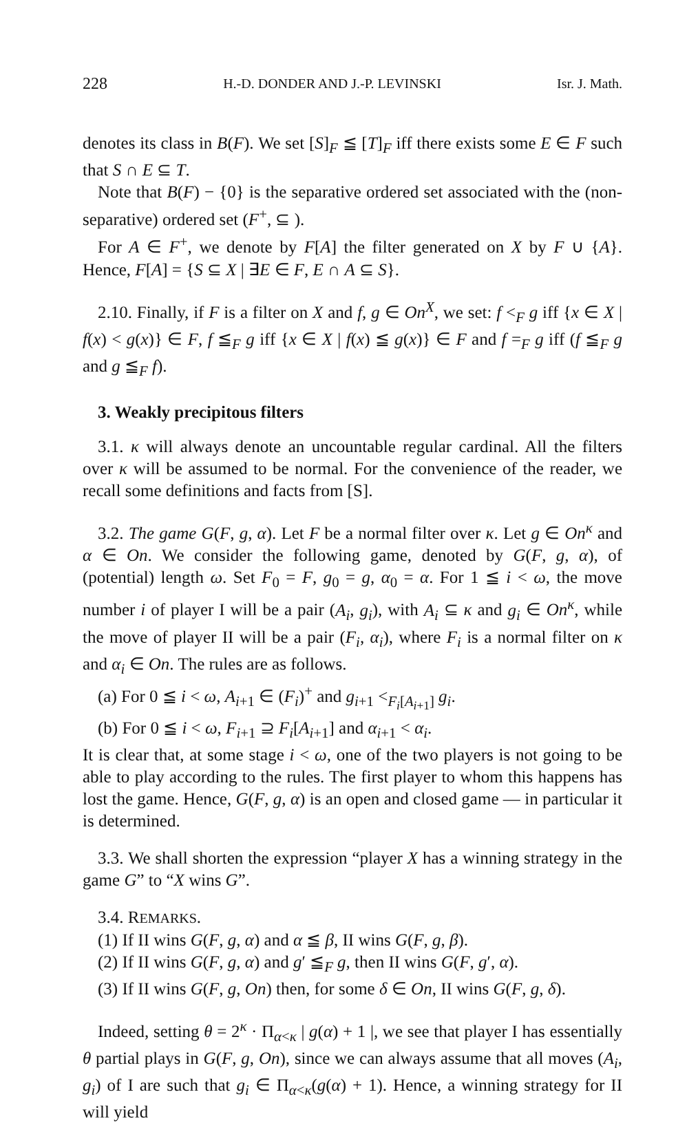228 H.-D. DONDER AND J.-P. LEVINSKI Isr. J. Math.
denotes its class in B(F). We set [S]<sub>F</sub> ≦ [T]<sub>F</sub> iff there exists some E ∈ F such that S ∩ E ⊆ T.
Note that B(F) − {0} is the separative ordered set associated with the (non-separative) ordered set (F<sup>+</sup>, ⊆ ).
For A ∈ F<sup>+</sup>, we denote by F[A] the filter generated on X by F ∪ {A}. Hence, F[A] = {S ⊆ X | ∃E ∈ F, E ∩ A ⊆ S}.
2.10. Finally, if F is a filter on X and f, g ∈ On<sup>X</sup>, we set: f <<sub>F</sub> g iff {x ∈ X | f(x) < g(x)} ∈ F, f ≦<sub>F</sub> g iff {x ∈ X | f(x) ≦ g(x)} ∈ F and f =<sub>F</sub> g iff (f ≦<sub>F</sub> g and g ≦<sub>F</sub> f).
3. Weakly precipitous filters
3.1. κ will always denote an uncountable regular cardinal. All the filters over κ will be assumed to be normal. For the convenience of the reader, we recall some definitions and facts from [S].
3.2. The game G(F, g, α). Let F be a normal filter over κ. Let g ∈ On<sup>κ</sup> and α ∈ On. We consider the following game, denoted by G(F, g, α), of (potential) length ω. Set F<sub>0</sub> = F, g<sub>0</sub> = g, α<sub>0</sub> = α. For 1 ≦ i < ω, the move number i of player I will be a pair (A<sub>i</sub>, g<sub>i</sub>), with A<sub>i</sub> ⊆ κ and g<sub>i</sub> ∈ On<sup>κ</sup>, while the move of player II will be a pair (F<sub>i</sub>, α<sub>i</sub>), where F<sub>i</sub> is a normal filter on κ and α<sub>i</sub> ∈ On. The rules are as follows.
(a) For 0 ≦ i < ω, A<sub>i+1</sub> ∈ (F<sub>i</sub>)<sup>+</sup> and g<sub>i+1</sub> <<sub>F<sub>i</sub>[A<sub>i+1</sub>]</sub> g<sub>i</sub>.
(b) For 0 ≦ i < ω, F<sub>i+1</sub> ⊇ F<sub>i</sub>[A<sub>i+1</sub>] and α<sub>i+1</sub> < α<sub>i</sub>.
It is clear that, at some stage i < ω, one of the two players is not going to be able to play according to the rules. The first player to whom this happens has lost the game. Hence, G(F, g, α) is an open and closed game — in particular it is determined.
3.3. We shall shorten the expression “player X has a winning strategy in the game G” to “X wins G”.
3.4. REMARKS.
(1) If II wins G(F, g, α) and α ≦ β, II wins G(F, g, β).
(2) If II wins G(F, g, α) and g′ ≦<sub>F</sub> g, then II wins G(F, g′, α).
(3) If II wins G(F, g, On) then, for some δ ∈ On, II wins G(F, g, δ).
Indeed, setting θ = 2<sup>κ</sup> · Π<sub>α<κ</sub> | g(α) + 1 |, we see that player I has essentially θ partial plays in G(F, g, On), since we can always assume that all moves (A<sub>i</sub>, g<sub>i</sub>) of I are such that g<sub>i</sub> ∈ Π<sub>α<κ</sub>(g(α) + 1). Hence, a winning strategy for II will yield